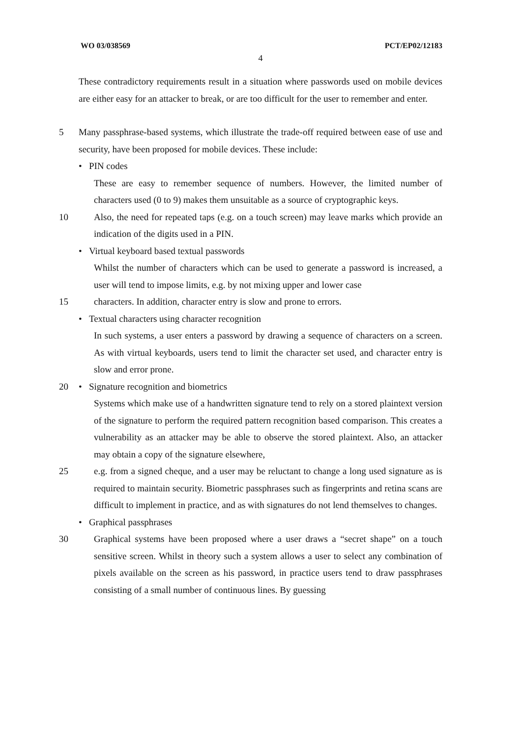WO 03/038569 PCT/EP02/12183
4
These contradictory requirements result in a situation where passwords used on mobile devices are either easy for an attacker to break, or are too difficult for the user to remember and enter.
5 Many passphrase-based systems, which illustrate the trade-off required between ease of use and security, have been proposed for mobile devices. These include:
• PIN codes
These are easy to remember sequence of numbers. However, the limited number of characters used (0 to 9) makes them unsuitable as a source of cryptographic keys.
10 Also, the need for repeated taps (e.g. on a touch screen) may leave marks which provide an indication of the digits used in a PIN.
• Virtual keyboard based textual passwords
Whilst the number of characters which can be used to generate a password is increased, a user will tend to impose limits, e.g. by not mixing upper and lower case
15 characters. In addition, character entry is slow and prone to errors.
• Textual characters using character recognition
In such systems, a user enters a password by drawing a sequence of characters on a screen. As with virtual keyboards, users tend to limit the character set used, and character entry is slow and error prone.
20 • Signature recognition and biometrics
Systems which make use of a handwritten signature tend to rely on a stored plaintext version of the signature to perform the required pattern recognition based comparison. This creates a vulnerability as an attacker may be able to observe the stored plaintext. Also, an attacker may obtain a copy of the signature elsewhere,
25 e.g. from a signed cheque, and a user may be reluctant to change a long used signature as is required to maintain security. Biometric passphrases such as fingerprints and retina scans are difficult to implement in practice, and as with signatures do not lend themselves to changes.
• Graphical passphrases
30 Graphical systems have been proposed where a user draws a “secret shape” on a touch sensitive screen. Whilst in theory such a system allows a user to select any combination of pixels available on the screen as his password, in practice users tend to draw passphrases consisting of a small number of continuous lines. By guessing